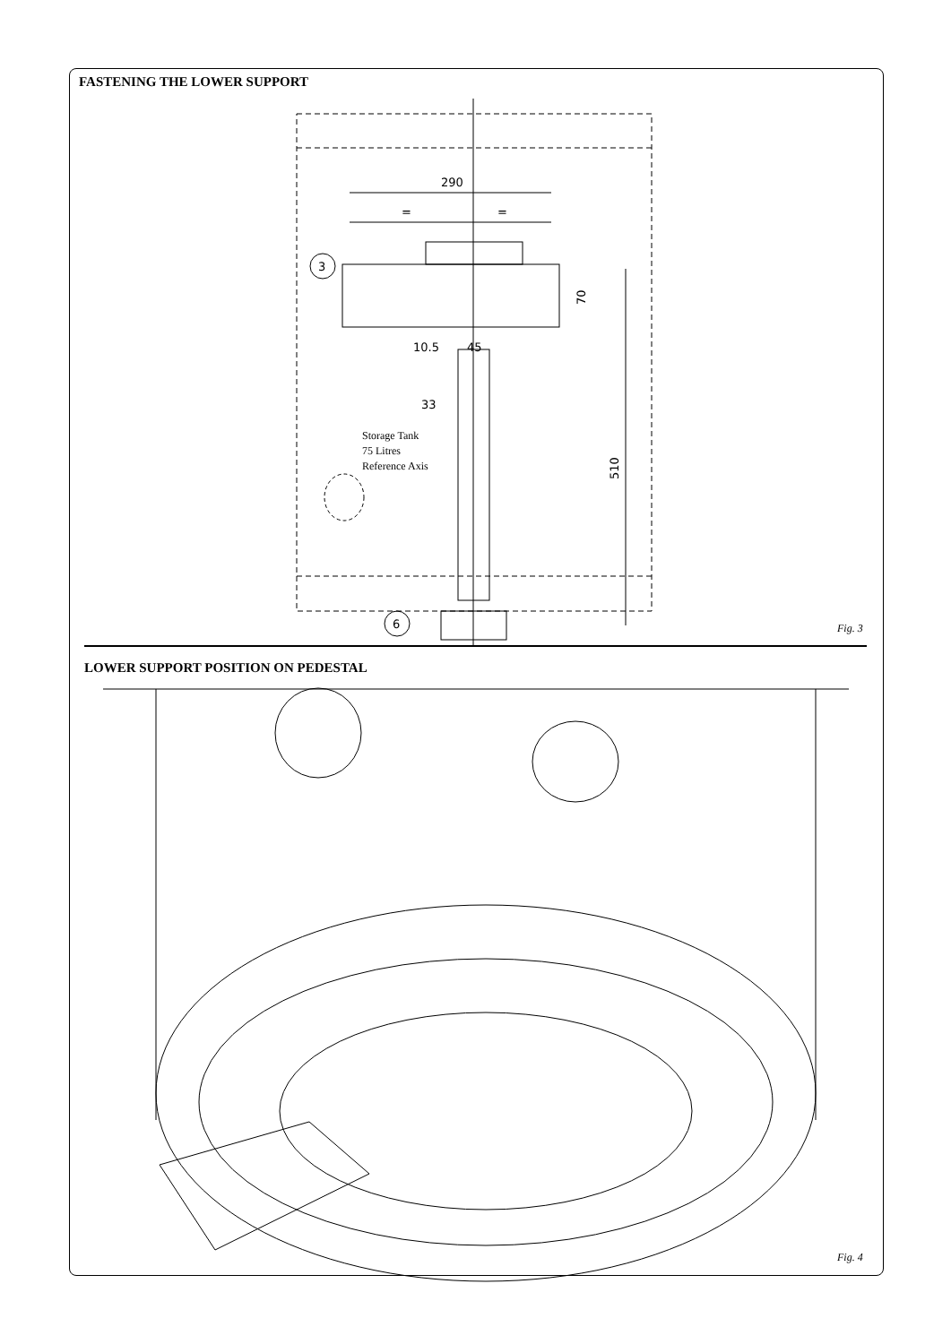FASTENING THE LOWER SUPPORT
290
=
=
3
6
10.5
45
33
70
510
Storage Tank
75 Litres
Reference Axis
Fig. 3
LOWER SUPPORT POSITION ON PEDESTAL
Fig. 4